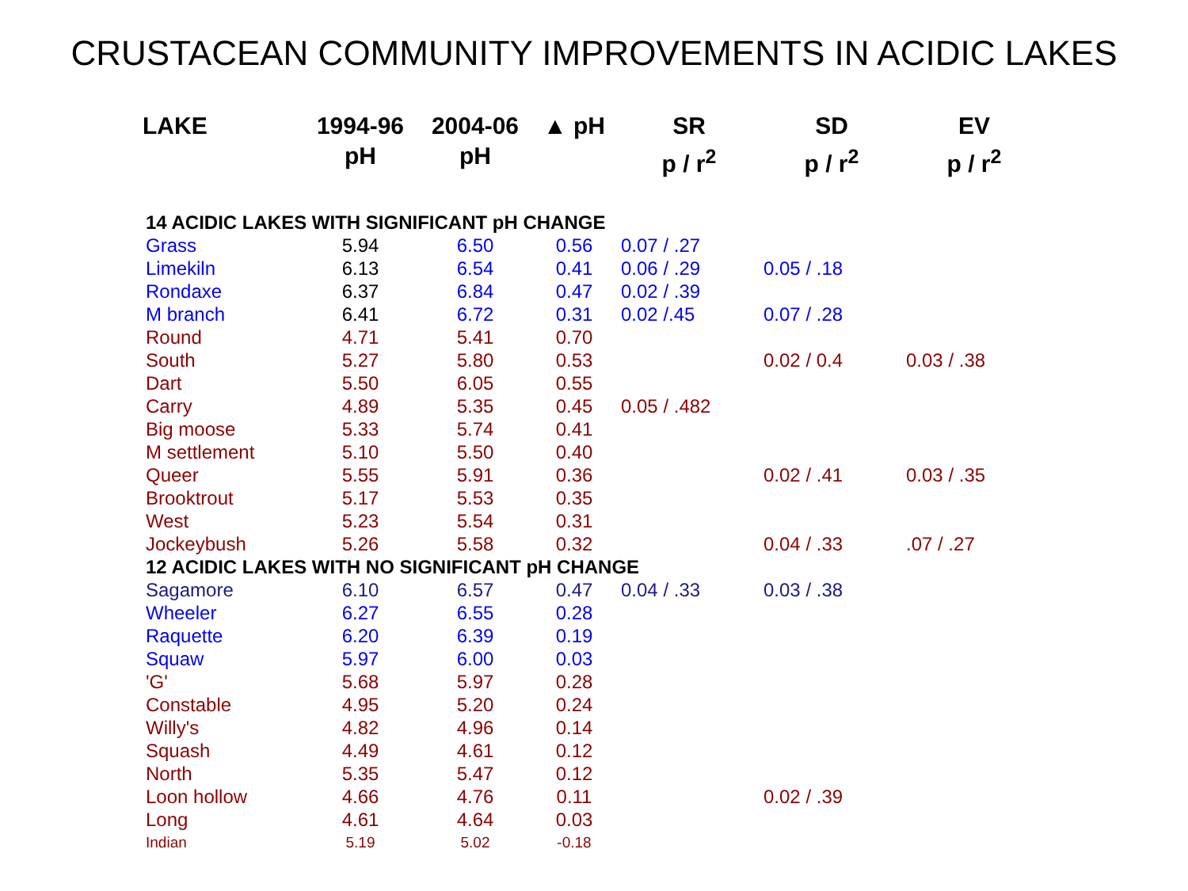CRUSTACEAN COMMUNITY IMPROVEMENTS IN ACIDIC LAKES
| LAKE | 1994-96 pH | 2004-06 pH | ▲ pH | SR p / r<sup>2</sup> | SD p / r<sup>2</sup> | EV p / r<sup>2</sup> |
| --- | --- | --- | --- | --- | --- | --- |
| 14 ACIDIC LAKES WITH SIGNIFICANT pH CHANGE | | | | | | |
| Grass | 5.94 | 6.50 | 0.56 | 0.07 / .27 | | |
| Limekiln | 6.13 | 6.54 | 0.41 | 0.06 / .29 | 0.05 / .18 | |
| Rondaxe | 6.37 | 6.84 | 0.47 | 0.02 / .39 | | |
| M branch | 6.41 | 6.72 | 0.31 | 0.02 /.45 | 0.07 / .28 | |
| Round | 4.71 | 5.41 | 0.70 | | | |
| South | 5.27 | 5.80 | 0.53 | | 0.02 / 0.4 | 0.03 / .38 |
| Dart | 5.50 | 6.05 | 0.55 | | | |
| Carry | 4.89 | 5.35 | 0.45 | 0.05 / .482 | | |
| Big moose | 5.33 | 5.74 | 0.41 | | | |
| M settlement | 5.10 | 5.50 | 0.40 | | | |
| Queer | 5.55 | 5.91 | 0.36 | | 0.02 / .41 | 0.03 / .35 |
| Brooktrout | 5.17 | 5.53 | 0.35 | | | |
| West | 5.23 | 5.54 | 0.31 | | | |
| Jockeybush | 5.26 | 5.58 | 0.32 | | 0.04 / .33 | .07 / .27 |
| 12 ACIDIC LAKES WITH NO SIGNIFICANT pH CHANGE | | | | | | |
| Sagamore | 6.10 | 6.57 | 0.47 | 0.04 / .33 | 0.03 / .38 | |
| Wheeler | 6.27 | 6.55 | 0.28 | | | |
| Raquette | 6.20 | 6.39 | 0.19 | | | |
| Squaw | 5.97 | 6.00 | 0.03 | | | |
| 'G' | 5.68 | 5.97 | 0.28 | | | |
| Constable | 4.95 | 5.20 | 0.24 | | | |
| Willy's | 4.82 | 4.96 | 0.14 | | | |
| Squash | 4.49 | 4.61 | 0.12 | | | |
| North | 5.35 | 5.47 | 0.12 | | | |
| Loon hollow | 4.66 | 4.76 | 0.11 | | 0.02 / .39 | |
| Long | 4.61 | 4.64 | 0.03 | | | |
| Indian | 5.19 | 5.02 | -0.18 | | | |